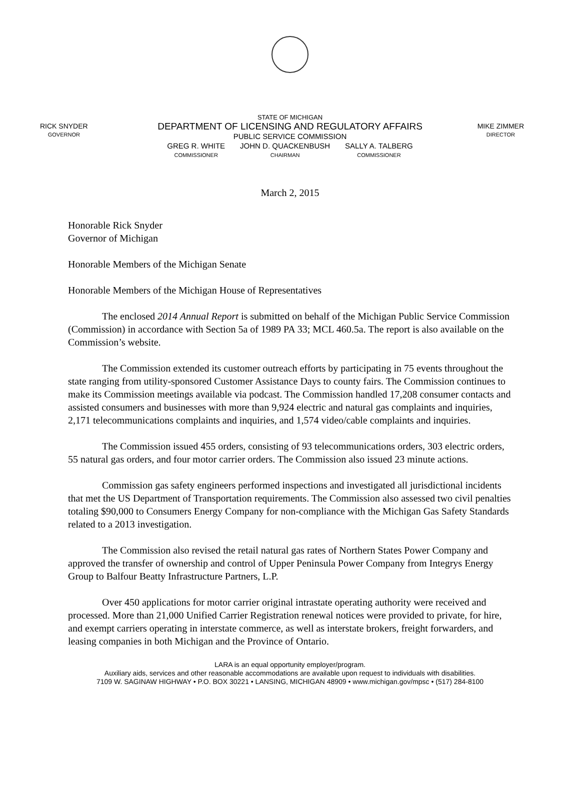RICK SNYDER
GOVERNOR
STATE OF MICHIGAN
DEPARTMENT OF LICENSING AND REGULATORY AFFAIRS
PUBLIC SERVICE COMMISSION
GREG R. WHITE
COMMISSIONER
JOHN D. QUACKENBUSH
CHAIRMAN
SALLY A. TALBERG
COMMISSIONER
MIKE ZIMMER
DIRECTOR
March 2, 2015
Honorable Rick Snyder
Governor of Michigan
Honorable Members of the Michigan Senate
Honorable Members of the Michigan House of Representatives
The enclosed 2014 Annual Report is submitted on behalf of the Michigan Public Service Commission (Commission) in accordance with Section 5a of 1989 PA 33; MCL 460.5a. The report is also available on the Commission’s website.
The Commission extended its customer outreach efforts by participating in 75 events throughout the state ranging from utility-sponsored Customer Assistance Days to county fairs. The Commission continues to make its Commission meetings available via podcast. The Commission handled 17,208 consumer contacts and assisted consumers and businesses with more than 9,924 electric and natural gas complaints and inquiries, 2,171 telecommunications complaints and inquiries, and 1,574 video/cable complaints and inquiries.
The Commission issued 455 orders, consisting of 93 telecommunications orders, 303 electric orders, 55 natural gas orders, and four motor carrier orders. The Commission also issued 23 minute actions.
Commission gas safety engineers performed inspections and investigated all jurisdictional incidents that met the US Department of Transportation requirements. The Commission also assessed two civil penalties totaling $90,000 to Consumers Energy Company for non-compliance with the Michigan Gas Safety Standards related to a 2013 investigation.
The Commission also revised the retail natural gas rates of Northern States Power Company and approved the transfer of ownership and control of Upper Peninsula Power Company from Integrys Energy Group to Balfour Beatty Infrastructure Partners, L.P.
Over 450 applications for motor carrier original intrastate operating authority were received and processed. More than 21,000 Unified Carrier Registration renewal notices were provided to private, for hire, and exempt carriers operating in interstate commerce, as well as interstate brokers, freight forwarders, and leasing companies in both Michigan and the Province of Ontario.
LARA is an equal opportunity employer/program.
Auxiliary aids, services and other reasonable accommodations are available upon request to individuals with disabilities.
7109 W. SAGINAW HIGHWAY • P.O. BOX 30221 • LANSING, MICHIGAN 48909 • www.michigan.gov/mpsc • (517) 284-8100